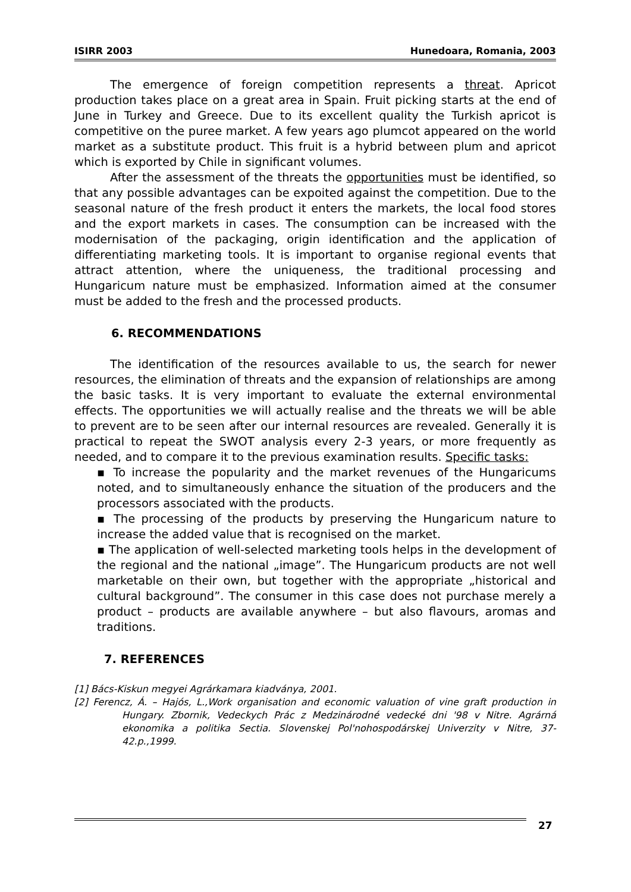ISIRR 2003 Hunedoara, Romania, 2003
The emergence of foreign competition represents a threat. Apricot production takes place on a great area in Spain. Fruit picking starts at the end of June in Turkey and Greece. Due to its excellent quality the Turkish apricot is competitive on the puree market. A few years ago plumcot appeared on the world market as a substitute product. This fruit is a hybrid between plum and apricot which is exported by Chile in significant volumes.
After the assessment of the threats the opportunities must be identified, so that any possible advantages can be expoited against the competition. Due to the seasonal nature of the fresh product it enters the markets, the local food stores and the export markets in cases. The consumption can be increased with the modernisation of the packaging, origin identification and the application of differentiating marketing tools. It is important to organise regional events that attract attention, where the uniqueness, the traditional processing and Hungaricum nature must be emphasized. Information aimed at the consumer must be added to the fresh and the processed products.
6. RECOMMENDATIONS
The identification of the resources available to us, the search for newer resources, the elimination of threats and the expansion of relationships are among the basic tasks. It is very important to evaluate the external environmental effects. The opportunities we will actually realise and the threats we will be able to prevent are to be seen after our internal resources are revealed. Generally it is practical to repeat the SWOT analysis every 2-3 years, or more frequently as needed, and to compare it to the previous examination results. Specific tasks:
▪ To increase the popularity and the market revenues of the Hungaricums noted, and to simultaneously enhance the situation of the producers and the processors associated with the products.
▪ The processing of the products by preserving the Hungaricum nature to increase the added value that is recognised on the market.
▪ The application of well-selected marketing tools helps in the development of the regional and the national „image”. The Hungaricum products are not well marketable on their own, but together with the appropriate „historical and cultural background”. The consumer in this case does not purchase merely a product – products are available anywhere – but also flavours, aromas and traditions.
7. REFERENCES
[1] Bács-Kiskun megyei Agrárkamara kiadványa, 2001.
[2] Ferencz, Á. – Hajós, L.,Work organisation and economic valuation of vine graft production in Hungary. Zbornik, Vedeckych Prác z Medzinárodné vedecké dni '98 v Nitre. Agrárná ekonomika a politika Sectia. Slovenskej Pol'nohospodárskej Univerzity v Nitre, 37-42.p.,1999.
27